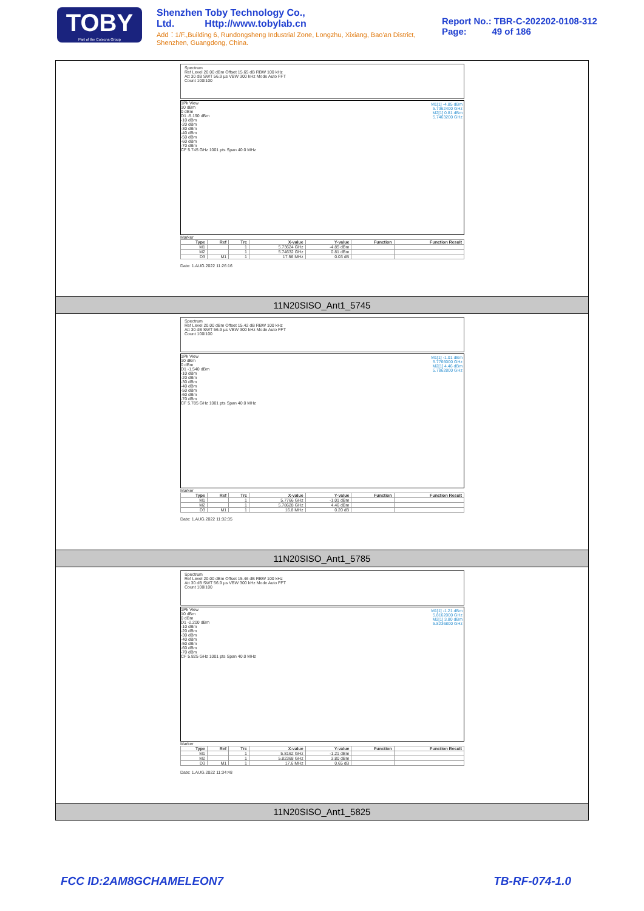TOBY
Part of the Cotecna Group
Shenzhen Toby Technology Co., Ltd. Http://www.tobylab.cn
Add：1/F.,Building 6, Rundongsheng Industrial Zone, Longzhu, Xixiang, Bao'an District, Shenzhen, Guangdong, China.
Report No.: TBR-C-202202-0108-312
Page: 49 of 186
Spectrum
Ref Level 20.00 dBm Offset 15.65 dB RBW 100 kHz
Att 30 dB SWT 56.9 µs VBW 300 kHz Mode Auto FFT
Count 100/100
1Pk View
M1[1] -4.85 dBm
5.7362400 GHz
M2[1] 0.81 dBm
5.7463200 GHz
10 dBm
0 dBm
D1 -5.190 dBm
-10 dBm
-20 dBm
-30 dBm
-40 dBm
-50 dBm
-60 dBm
-70 dBm
CF 5.745 GHz 1001 pts Span 40.0 MHz
Marker
| Type | Ref | Trc | X-value | Y-value | Function | Function Result |
| --- | --- | --- | --- | --- | --- | --- |
| M1 | | 1 | 5.73624 GHz | -4.85 dBm | | |
| M2 | | 1 | 5.74632 GHz | 0.81 dBm | | |
| D3 | M1 | 1 | 17.56 MHz | 0.03 dB | | |
Date: 1.AUG.2022 11:26:16
11N20SISO_Ant1_5745
Spectrum
Ref Level 20.00 dBm Offset 15.42 dB RBW 100 kHz
Att 30 dB SWT 56.9 µs VBW 300 kHz Mode Auto FFT
Count 100/100
1Pk View
M1[1] -1.01 dBm
5.7766000 GHz
M2[1] 4.46 dBm
5.7862800 GHz
10 dBm
0 dBm
D1 -1.540 dBm
-10 dBm
-20 dBm
-30 dBm
-40 dBm
-50 dBm
-60 dBm
-70 dBm
CF 5.785 GHz 1001 pts Span 40.0 MHz
Marker
| Type | Ref | Trc | X-value | Y-value | Function | Function Result |
| --- | --- | --- | --- | --- | --- | --- |
| M1 | | 1 | 5.7766 GHz | -1.01 dBm | | |
| M2 | | 1 | 5.78628 GHz | 4.46 dBm | | |
| D3 | M1 | 1 | 16.8 MHz | 0.20 dB | | |
Date: 1.AUG.2022 11:32:35
11N20SISO_Ant1_5785
Spectrum
Ref Level 20.00 dBm Offset 15.46 dB RBW 100 kHz
Att 30 dB SWT 56.9 µs VBW 300 kHz Mode Auto FFT
Count 100/100
1Pk View
M1[1] -1.21 dBm
5.8162000 GHz
M2[1] 3.80 dBm
5.8236800 GHz
10 dBm
0 dBm
D1 -2.200 dBm
-10 dBm
-20 dBm
-30 dBm
-40 dBm
-50 dBm
-60 dBm
-70 dBm
CF 5.825 GHz 1001 pts Span 40.0 MHz
Marker
| Type | Ref | Trc | X-value | Y-value | Function | Function Result |
| --- | --- | --- | --- | --- | --- | --- |
| M1 | | 1 | 5.8162 GHz | -1.21 dBm | | |
| M2 | | 1 | 5.82368 GHz | 3.80 dBm | | |
| D3 | M1 | 1 | 17.6 MHz | 0.65 dB | | |
Date: 1.AUG.2022 11:34:48
11N20SISO_Ant1_5825
FCC ID:2AM8GCHAMELEON7 TB-RF-074-1.0